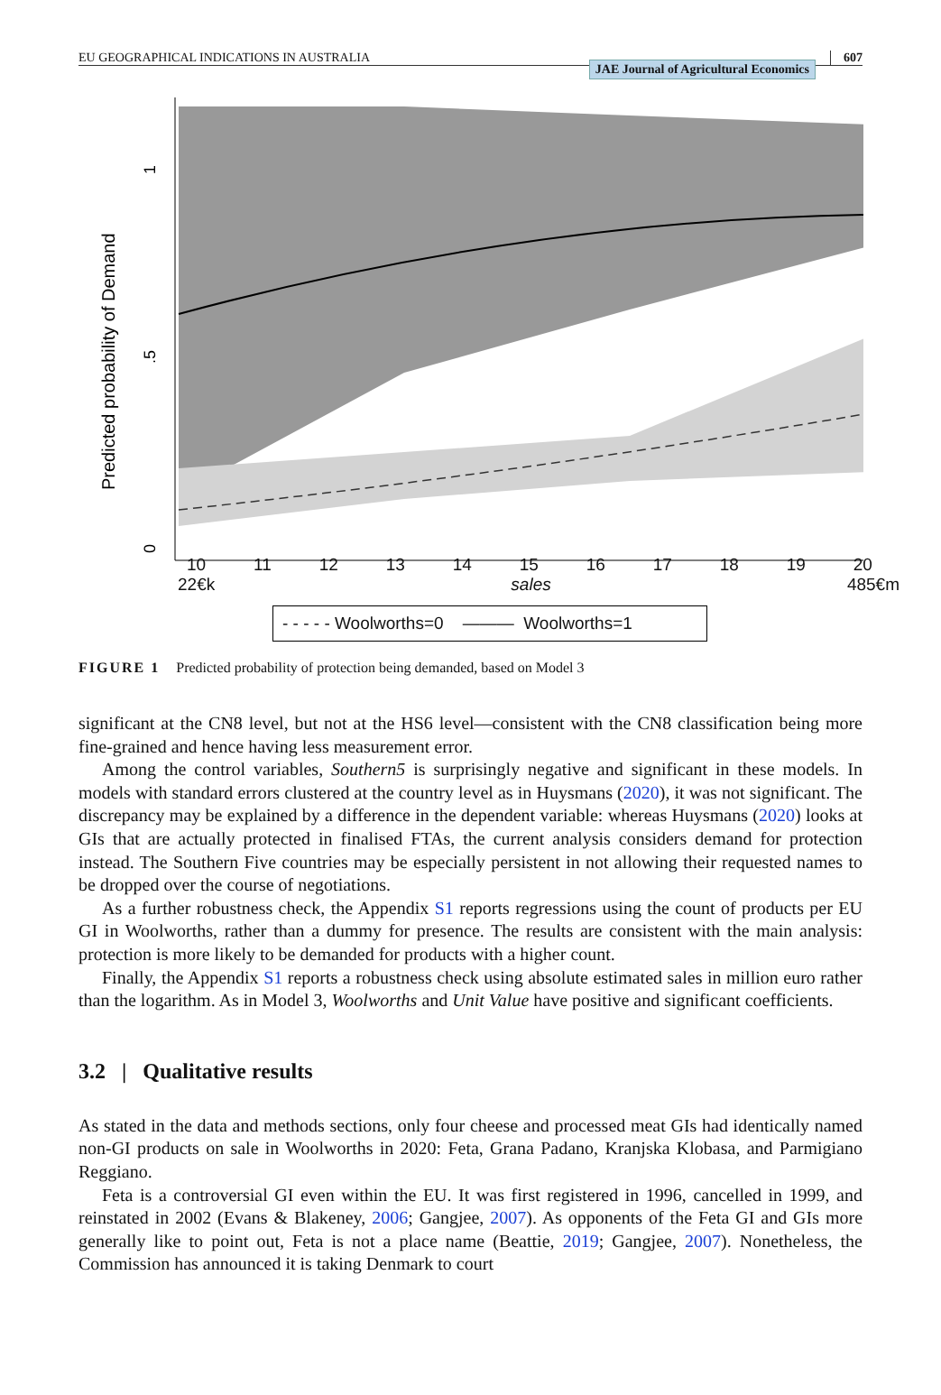EU GEOGRAPHICAL INDICATIONS IN AUSTRALIA JAE Journal of Agricultural Economics 607
Predicted probability of Demand
1
.5
0
10 11 12 13 14 15 16 17 18 19 20
22€k sales 485€m
- - - - - Woolworths=0 ——— Woolworths=1
FIGURE 1 Predicted probability of protection being demanded, based on Model 3
significant at the CN8 level, but not at the HS6 level—consistent with the CN8 classification being more fine-grained and hence having less measurement error.
Among the control variables, Southern5 is surprisingly negative and significant in these models. In models with standard errors clustered at the country level as in Huysmans (2020), it was not significant. The discrepancy may be explained by a difference in the dependent variable: whereas Huysmans (2020) looks at GIs that are actually protected in finalised FTAs, the current analysis considers demand for protection instead. The Southern Five countries may be especially persistent in not allowing their requested names to be dropped over the course of negotiations.
As a further robustness check, the Appendix S1 reports regressions using the count of products per EU GI in Woolworths, rather than a dummy for presence. The results are consistent with the main analysis: protection is more likely to be demanded for products with a higher count.
Finally, the Appendix S1 reports a robustness check using absolute estimated sales in million euro rather than the logarithm. As in Model 3, Woolworths and Unit Value have positive and significant coefficients.
3.2 | Qualitative results
As stated in the data and methods sections, only four cheese and processed meat GIs had identically named non-GI products on sale in Woolworths in 2020: Feta, Grana Padano, Kranjska Klobasa, and Parmigiano Reggiano.
Feta is a controversial GI even within the EU. It was first registered in 1996, cancelled in 1999, and reinstated in 2002 (Evans & Blakeney, 2006; Gangjee, 2007). As opponents of the Feta GI and GIs more generally like to point out, Feta is not a place name (Beattie, 2019; Gangjee, 2007). Nonetheless, the Commission has announced it is taking Denmark to court